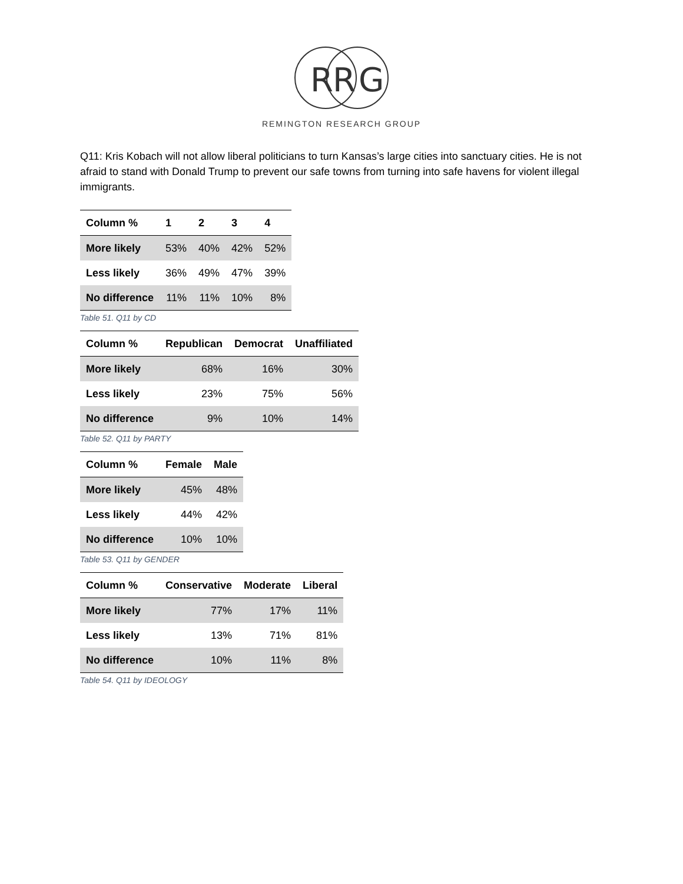R
R
G
REMINGTON RESEARCH GROUP
Q11: Kris Kobach will not allow liberal politicians to turn Kansas’s large cities into sanctuary cities. He is not afraid to stand with Donald Trump to prevent our safe towns from turning into safe havens for violent illegal immigrants.
| Column % | 1 | 2 | 3 | 4 |
| --- | --- | --- | --- | --- |
| More likely | 53% | 40% | 42% | 52% |
| Less likely | 36% | 49% | 47% | 39% |
| No difference | 11% | 11% | 10% | 8% |
Table 51. Q11 by CD
| Column % | Republican | Democrat | Unaffiliated |
| --- | --- | --- | --- |
| More likely | 68% | 16% | 30% |
| Less likely | 23% | 75% | 56% |
| No difference | 9% | 10% | 14% |
Table 52. Q11 by PARTY
| Column % | Female | Male |
| --- | --- | --- |
| More likely | 45% | 48% |
| Less likely | 44% | 42% |
| No difference | 10% | 10% |
Table 53. Q11 by GENDER
| Column % | Conservative | Moderate | Liberal |
| --- | --- | --- | --- |
| More likely | 77% | 17% | 11% |
| Less likely | 13% | 71% | 81% |
| No difference | 10% | 11% | 8% |
Table 54. Q11 by IDEOLOGY